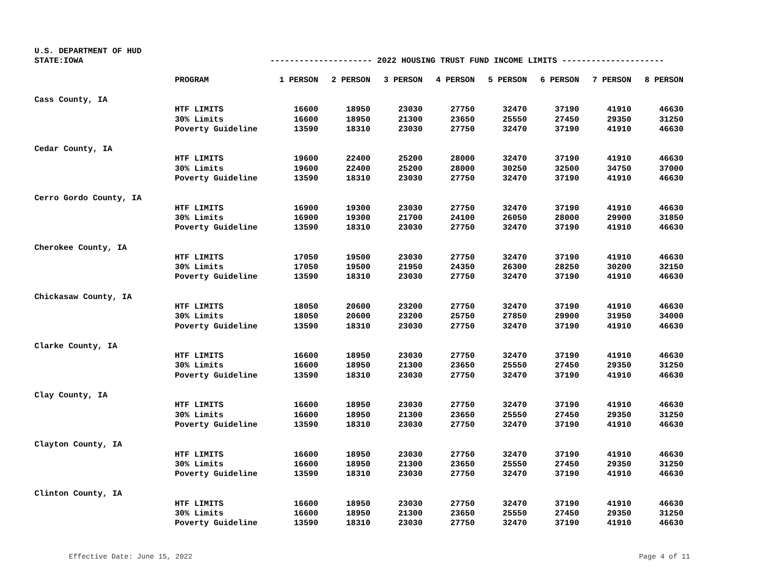U.S. DEPARTMENT OF HUD
STATE:IOWA --------------------- 2022 HOUSING TRUST FUND INCOME LIMITS ---------------------
| | PROGRAM | 1 PERSON | 2 PERSON | 3 PERSON | 4 PERSON | 5 PERSON | 6 PERSON | 7 PERSON | 8 PERSON |
| --- | --- | --- | --- | --- | --- | --- | --- | --- | --- |
| Cass County, IA | | | | | | | | | |
| | HTF LIMITS | 16600 | 18950 | 23030 | 27750 | 32470 | 37190 | 41910 | 46630 |
| | 30% Limits | 16600 | 18950 | 21300 | 23650 | 25550 | 27450 | 29350 | 31250 |
| | Poverty Guideline | 13590 | 18310 | 23030 | 27750 | 32470 | 37190 | 41910 | 46630 |
| Cedar County, IA | | | | | | | | | |
| | HTF LIMITS | 19600 | 22400 | 25200 | 28000 | 32470 | 37190 | 41910 | 46630 |
| | 30% Limits | 19600 | 22400 | 25200 | 28000 | 30250 | 32500 | 34750 | 37000 |
| | Poverty Guideline | 13590 | 18310 | 23030 | 27750 | 32470 | 37190 | 41910 | 46630 |
| Cerro Gordo County, IA | | | | | | | | | |
| | HTF LIMITS | 16900 | 19300 | 23030 | 27750 | 32470 | 37190 | 41910 | 46630 |
| | 30% Limits | 16900 | 19300 | 21700 | 24100 | 26050 | 28000 | 29900 | 31850 |
| | Poverty Guideline | 13590 | 18310 | 23030 | 27750 | 32470 | 37190 | 41910 | 46630 |
| Cherokee County, IA | | | | | | | | | |
| | HTF LIMITS | 17050 | 19500 | 23030 | 27750 | 32470 | 37190 | 41910 | 46630 |
| | 30% Limits | 17050 | 19500 | 21950 | 24350 | 26300 | 28250 | 30200 | 32150 |
| | Poverty Guideline | 13590 | 18310 | 23030 | 27750 | 32470 | 37190 | 41910 | 46630 |
| Chickasaw County, IA | | | | | | | | | |
| | HTF LIMITS | 18050 | 20600 | 23200 | 27750 | 32470 | 37190 | 41910 | 46630 |
| | 30% Limits | 18050 | 20600 | 23200 | 25750 | 27850 | 29900 | 31950 | 34000 |
| | Poverty Guideline | 13590 | 18310 | 23030 | 27750 | 32470 | 37190 | 41910 | 46630 |
| Clarke County, IA | | | | | | | | | |
| | HTF LIMITS | 16600 | 18950 | 23030 | 27750 | 32470 | 37190 | 41910 | 46630 |
| | 30% Limits | 16600 | 18950 | 21300 | 23650 | 25550 | 27450 | 29350 | 31250 |
| | Poverty Guideline | 13590 | 18310 | 23030 | 27750 | 32470 | 37190 | 41910 | 46630 |
| Clay County, IA | | | | | | | | | |
| | HTF LIMITS | 16600 | 18950 | 23030 | 27750 | 32470 | 37190 | 41910 | 46630 |
| | 30% Limits | 16600 | 18950 | 21300 | 23650 | 25550 | 27450 | 29350 | 31250 |
| | Poverty Guideline | 13590 | 18310 | 23030 | 27750 | 32470 | 37190 | 41910 | 46630 |
| Clayton County, IA | | | | | | | | | |
| | HTF LIMITS | 16600 | 18950 | 23030 | 27750 | 32470 | 37190 | 41910 | 46630 |
| | 30% Limits | 16600 | 18950 | 21300 | 23650 | 25550 | 27450 | 29350 | 31250 |
| | Poverty Guideline | 13590 | 18310 | 23030 | 27750 | 32470 | 37190 | 41910 | 46630 |
| Clinton County, IA | | | | | | | | | |
| | HTF LIMITS | 16600 | 18950 | 23030 | 27750 | 32470 | 37190 | 41910 | 46630 |
| | 30% Limits | 16600 | 18950 | 21300 | 23650 | 25550 | 27450 | 29350 | 31250 |
| | Poverty Guideline | 13590 | 18310 | 23030 | 27750 | 32470 | 37190 | 41910 | 46630 |
Effective Date: June 15, 2022 Page 4 of 11